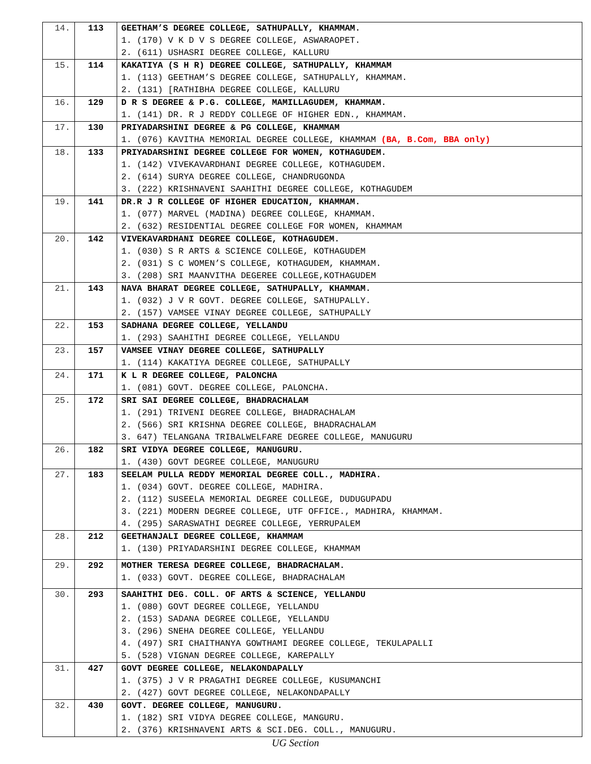| 14. | 113 | GEETHAM’S DEGREE COLLEGE, SATHUPALLY, KHAMMAM. 1. (170) V K D V S DEGREE COLLEGE, ASWARAOPET. 2. (611) USHASRI DEGREE COLLEGE, KALLURU |
| 15. | 114 | KAKATIYA (S H R) DEGREE COLLEGE, SATHUPALLY, KHAMMAM 1. (113) GEETHAM’S DEGREE COLLEGE, SATHUPALLY, KHAMMAM. 2. (131) [RATHIBHA DEGREE COLLEGE, KALLURU |
| 16. | 129 | D R S DEGREE & P.G. COLLEGE, MAMILLAGUDEM, KHAMMAM. 1. (141) DR. R J REDDY COLLEGE OF HIGHER EDN., KHAMMAM. |
| 17. | 130 | PRIYADARSHINI DEGREE & PG COLLEGE, KHAMMAM 1. (076) KAVITHA MEMORIAL DEGREE COLLEGE, KHAMMAM (BA, B.Com, BBA only) |
| 18. | 133 | PRIYADARSHINI DEGREE COLLEGE FOR WOMEN, KOTHAGUDEM. 1. (142) VIVEKAVARDHANI DEGREE COLLEGE, KOTHAGUDEM. 2. (614) SURYA DEGREE COLLEGE, CHANDRUGONDA 3. (222) KRISHNAVENI SAAHITHI DEGREE COLLEGE, KOTHAGUDEM |
| 19. | 141 | DR.R J R COLLEGE OF HIGHER EDUCATION, KHAMMAM. 1. (077) MARVEL (MADINA) DEGREE COLLEGE, KHAMMAM. 2. (632) RESIDENTIAL DEGREE COLLEGE FOR WOMEN, KHAMMAM |
| 20. | 142 | VIVEKAVARDHANI DEGREE COLLEGE, KOTHAGUDEM. 1. (030) S R ARTS & SCIENCE COLLEGE, KOTHAGUDEM 2. (031) S C WOMEN’S COLLEGE, KOTHAGUDEM, KHAMMAM. 3. (208) SRI MAANVITHA DEGEREE COLLEGE,KOTHAGUDEM |
| 21. | 143 | NAVA BHARAT DEGREE COLLEGE, SATHUPALLY, KHAMMAM. 1. (032) J V R GOVT. DEGREE COLLEGE, SATHUPALLY. 2. (157) VAMSEE VINAY DEGREE COLLEGE, SATHUPALLY |
| 22. | 153 | SADHANA DEGREE COLLEGE, YELLANDU 1. (293) SAAHITHI DEGREE COLLEGE, YELLANDU |
| 23. | 157 | VAMSEE VINAY DEGREE COLLEGE, SATHUPALLY 1. (114) KAKATIYA DEGREE COLLEGE, SATHUPALLY |
| 24. | 171 | K L R DEGREE COLLEGE, PALONCHA 1. (081) GOVT. DEGREE COLLEGE, PALONCHA. |
| 25. | 172 | SRI SAI DEGREE COLLEGE, BHADRACHALAM 1. (291) TRIVENI DEGREE COLLEGE, BHADRACHALAM 2. (566) SRI KRISHNA DEGREE COLLEGE, BHADRACHALAM 3. 647) TELANGANA TRIBALWELFARE DEGREE COLLEGE, MANUGURU |
| 26. | 182 | SRI VIDYA DEGREE COLLEGE, MANUGURU. 1. (430) GOVT DEGREE COLLEGE, MANUGURU |
| 27. | 183 | SEELAM PULLA REDDY MEMORIAL DEGREE COLL., MADHIRA. 1. (034) GOVT. DEGREE COLLEGE, MADHIRA. 2. (112) SUSEELA MEMORIAL DEGREE COLLEGE, DUDUGUPADU 3. (221) MODERN DEGREE COLLEGE, UTF OFFICE., MADHIRA, KHAMMAM. 4. (295) SARASWATHI DEGREE COLLEGE, YERRUPALEM |
| 28. | 212 | GEETHANJALI DEGREE COLLEGE, KHAMMAM 1. (130) PRIYADARSHINI DEGREE COLLEGE, KHAMMAM |
| 29. | 292 | MOTHER TERESA DEGREE COLLEGE, BHADRACHALAM. 1. (033) GOVT. DEGREE COLLEGE, BHADRACHALAM |
| 30. | 293 | SAAHITHI DEG. COLL. OF ARTS & SCIENCE, YELLANDU 1. (080) GOVT DEGREE COLLEGE, YELLANDU 2. (153) SADANA DEGREE COLLEGE, YELLANDU 3. (296) SNEHA DEGREE COLLEGE, YELLANDU 4. (497) SRI CHAITHANYA GOWTHAMI DEGREE COLLEGE, TEKULAPALLI 5. (528) VIGNAN DEGREE COLLEGE, KAREPALLY |
| 31. | 427 | GOVT DEGREE COLLEGE, NELAKONDAPALLY 1. (375) J V R PRAGATHI DEGREE COLLEGE, KUSUMANCHI 2. (427) GOVT DEGREE COLLEGE, NELAKONDAPALLY |
| 32. | 430 | GOVT. DEGREE COLLEGE, MANUGURU. 1. (182) SRI VIDYA DEGREE COLLEGE, MANGURU. 2. (376) KRISHNAVENI ARTS & SCI.DEG. COLL., MANUGURU. |
UG Section